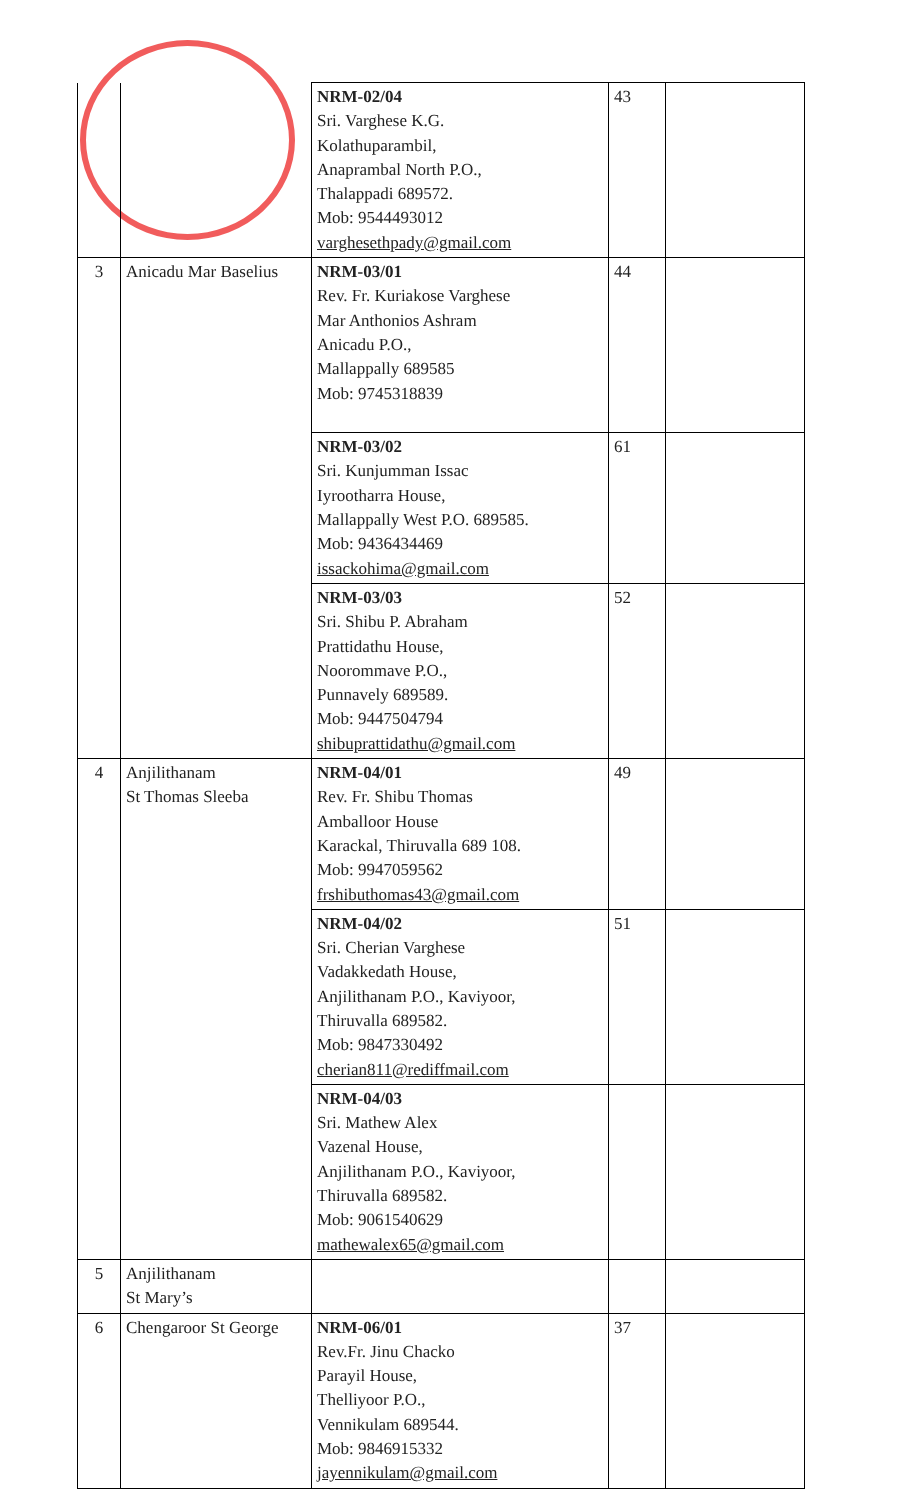| | | NRM-02/04 Sri. Varghese K.G. Kolathuparambil, Anaprambal North P.O., Thalappadi 689572. Mob: 9544493012 varghesethpady@gmail.com | 43 | |
| 3 | Anicadu Mar Baselius | NRM-03/01 Rev. Fr. Kuriakose Varghese Mar Anthonios Ashram Anicadu P.O., Mallappally 689585 Mob: 9745318839 | 44 | |
| | | NRM-03/02 Sri. Kunjumman Issac Iyrootharra House, Mallappally West P.O. 689585. Mob: 9436434469 issackohima@gmail.com | 61 | |
| | | NRM-03/03 Sri. Shibu P. Abraham Prattidathu House, Noorommave P.O., Punnavely 689589. Mob: 9447504794 shibuprattidathu@gmail.com | 52 | |
| 4 | Anjilithanam St Thomas Sleeba | NRM-04/01 Rev. Fr. Shibu Thomas Amballoor House Karackal, Thiruvalla 689 108. Mob: 9947059562 frshibuthomas43@gmail.com | 49 | |
| | | NRM-04/02 Sri. Cherian Varghese Vadakkedath House, Anjilithanam P.O., Kaviyoor, Thiruvalla 689582. Mob: 9847330492 cherian811@rediffmail.com | 51 | |
| | | NRM-04/03 Sri. Mathew Alex Vazenal House, Anjilithanam P.O., Kaviyoor, Thiruvalla 689582. Mob: 9061540629 mathewalex65@gmail.com | | |
| 5 | Anjilithanam St Mary’s | | | |
| 6 | Chengaroor St George | NRM-06/01 Rev.Fr. Jinu Chacko Parayil House, Thelliyoor P.O., Vennikulam 689544. Mob: 9846915332 jayennikulam@gmail.com | 37 | |